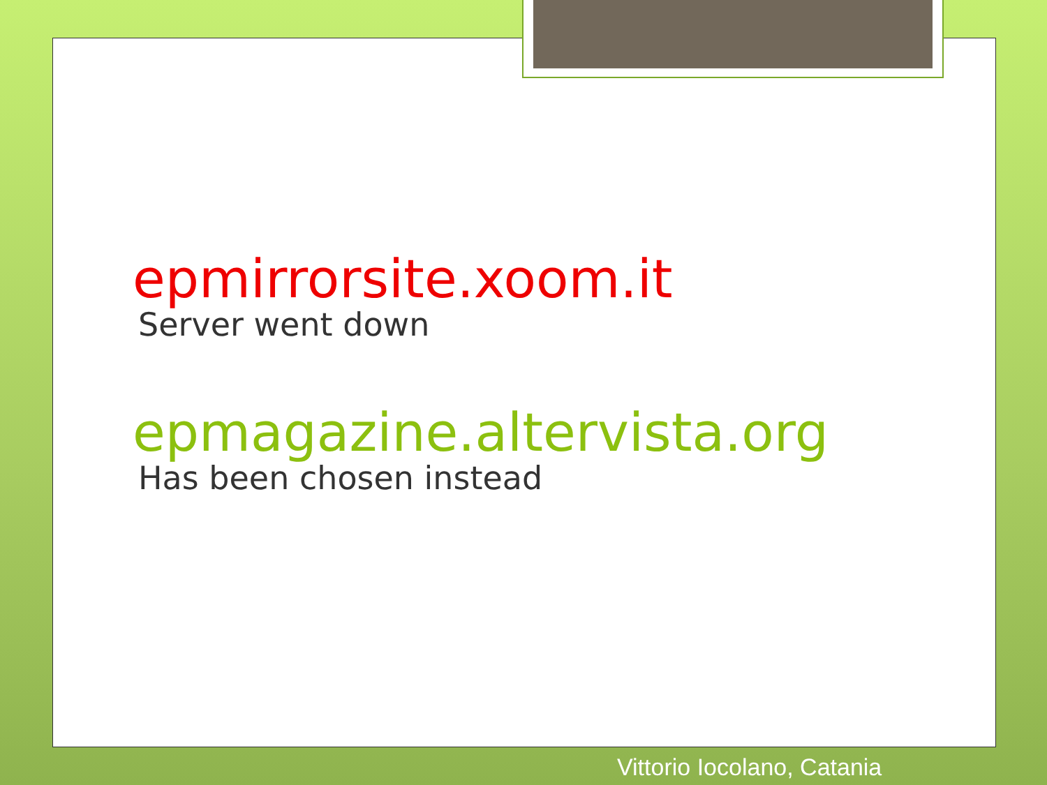epmirrorsite.xoom.it
Server went down
epmagazine.altervista.org
Has been chosen instead
Vittorio Iocolano, Catania